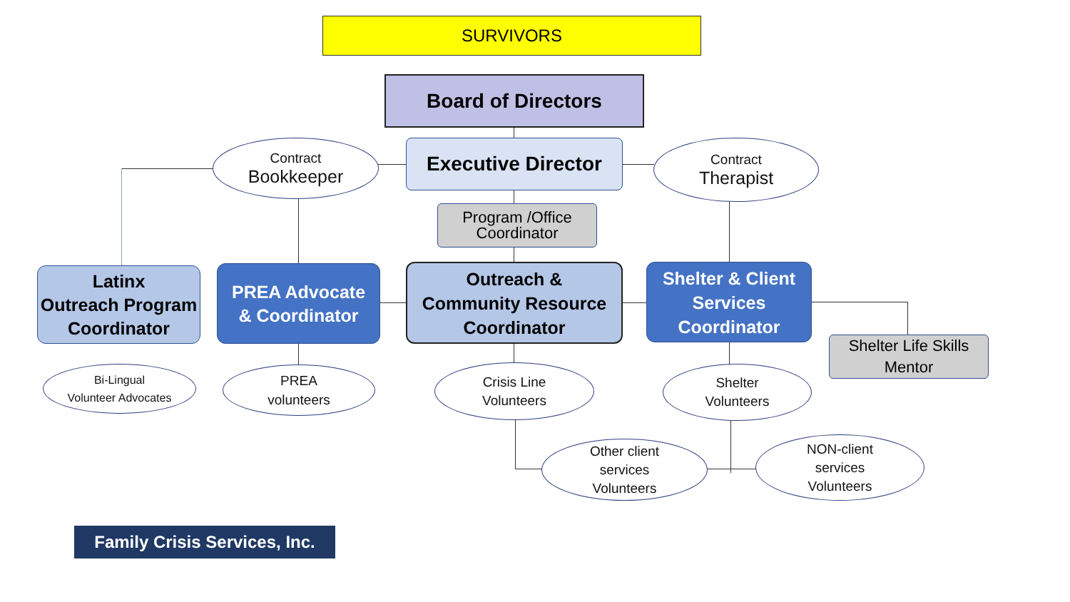SURVIVORS
Board of Directors
Contract
Bookkeeper
Executive Director Contract
Therapist
Program /Office
Coordinator
Latinx
Outreach Program
Coordinator
PREA Advocate
& Coordinator
Outreach &
Community Resource
Coordinator
Shelter & Client
Services
Coordinator
Shelter Life Skills
Mentor
Bi-Lingual
Volunteer Advocates
PREA
volunteers
Crisis Line
Volunteers
Shelter
Volunteers
Other client
services
Volunteers
NON-client
services
Volunteers
Family Crisis Services, Inc.